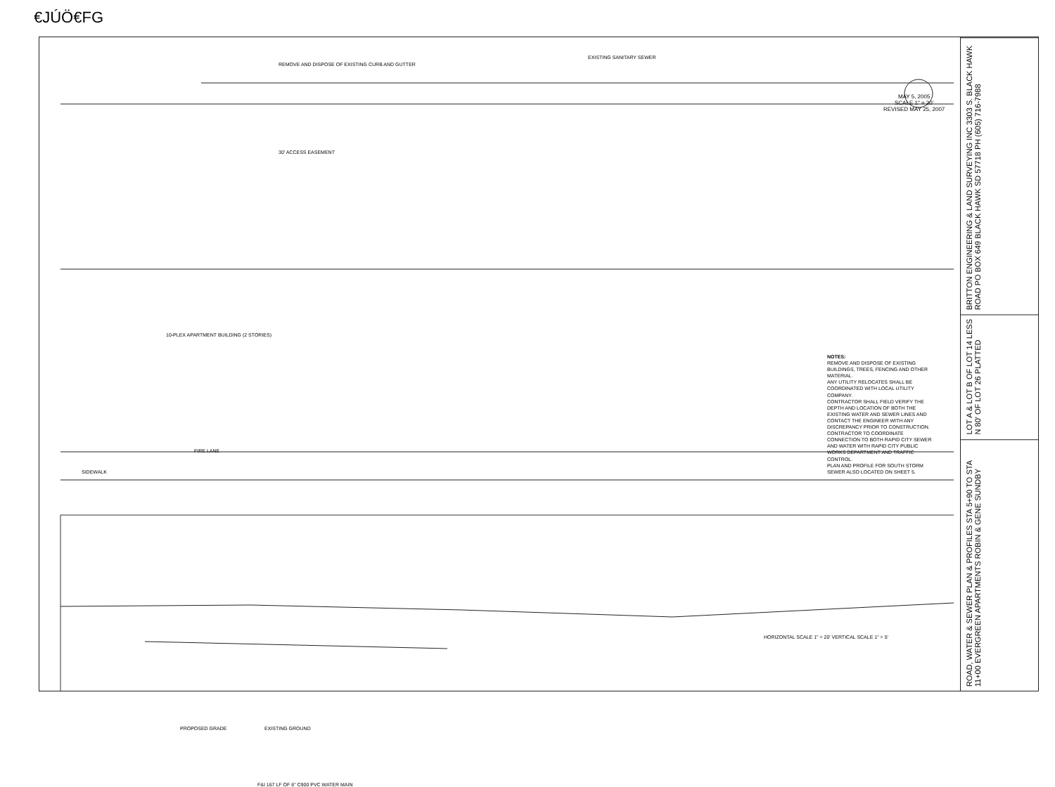€JÚÖ€FG
MAY 5, 2005
SCALE 1" = 20'
REVISED MAY 25, 2007
NOTES:
REMOVE AND DISPOSE OF EXISTING BUILDINGS, TREES, FENCING AND OTHER MATERIAL.
ANY UTILITY RELOCATES SHALL BE COORDINATED WITH LOCAL UTILITY COMPANY.
CONTRACTOR SHALL FIELD VERIFY THE DEPTH AND LOCATION OF BOTH THE EXISTING WATER AND SEWER LINES AND CONTACT THE ENGINEER WITH ANY DISCREPANCY PRIOR TO CONSTRUCTION.
CONTRACTOR TO COORDINATE CONNECTION TO BOTH RAPID CITY SEWER AND WATER WITH RAPID CITY PUBLIC WORKS DEPARTMENT AND TRAFFIC CONTROL.
PLAN AND PROFILE FOR SOUTH STORM SEWER ALSO LOCATED ON SHEET 5.
REMOVE AND DISPOSE OF EXISTING CURB AND GUTTER
EXISTING SANITARY SEWER
30' ACCESS EASEMENT
10-PLEX APARTMENT BUILDING (2 STORIES)
SIDEWALK
FIRE LANE
HORIZONTAL SCALE 1" = 20' VERTICAL SCALE 1" = 5'
PROPOSED GRADE EXISTING GROUND
F&I 167 LF OF 6" C900 PVC WATER MAIN
BRITTON ENGINEERING & LAND SURVEYING INC 3303 S. BLACK HAWK ROAD PO BOX 649 BLACK HAWK SD 57718 PH (605) 716-7988
LOT A & LOT B OF LOT 14 LESS N 80' OF LOT 26 PLATTED
ROAD, WATER & SEWER PLAN & PROFILES STA 5+90 TO STA 11+00 EVERGREEN APARTMENTS ROBIN & GENE SUNDBY